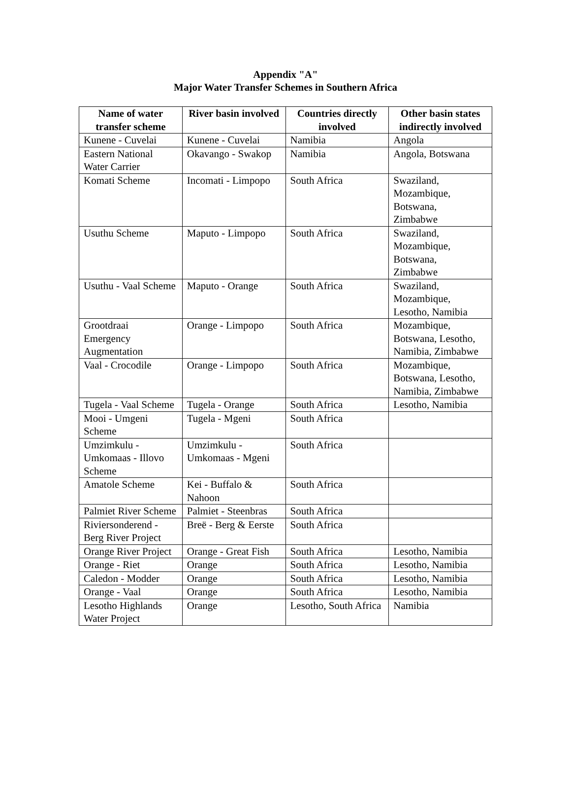Appendix "A"
Major Water Transfer Schemes in Southern Africa
| Name of water transfer scheme | River basin involved | Countries directly involved | Other basin states indirectly involved |
| --- | --- | --- | --- |
| Kunene - Cuvelai | Kunene - Cuvelai | Namibia | Angola |
| Eastern National Water Carrier | Okavango - Swakop | Namibia | Angola, Botswana |
| Komati Scheme | Incomati - Limpopo | South Africa | Swaziland, Mozambique, Botswana, Zimbabwe |
| Usuthu Scheme | Maputo - Limpopo | South Africa | Swaziland, Mozambique, Botswana, Zimbabwe |
| Usuthu - Vaal Scheme | Maputo - Orange | South Africa | Swaziland, Mozambique, Lesotho, Namibia |
| Grootdraai Emergency Augmentation | Orange - Limpopo | South Africa | Mozambique, Botswana, Lesotho, Namibia, Zimbabwe |
| Vaal - Crocodile | Orange - Limpopo | South Africa | Mozambique, Botswana, Lesotho, Namibia, Zimbabwe |
| Tugela - Vaal Scheme | Tugela - Orange | South Africa | Lesotho, Namibia |
| Mooi - Umgeni Scheme | Tugela - Mgeni | South Africa | |
| Umzimkulu - Umkomaas - Illovo Scheme | Umzimkulu - Umkomaas - Mgeni | South Africa | |
| Amatole Scheme | Kei - Buffalo & Nahoon | South Africa | |
| Palmiet River Scheme | Palmiet - Steenbras | South Africa | |
| Riviersonderend - Berg River Project | Breë - Berg & Eerste | South Africa | |
| Orange River Project | Orange - Great Fish | South Africa | Lesotho, Namibia |
| Orange - Riet | Orange | South Africa | Lesotho, Namibia |
| Caledon - Modder | Orange | South Africa | Lesotho, Namibia |
| Orange - Vaal | Orange | South Africa | Lesotho, Namibia |
| Lesotho Highlands Water Project | Orange | Lesotho, South Africa | Namibia |